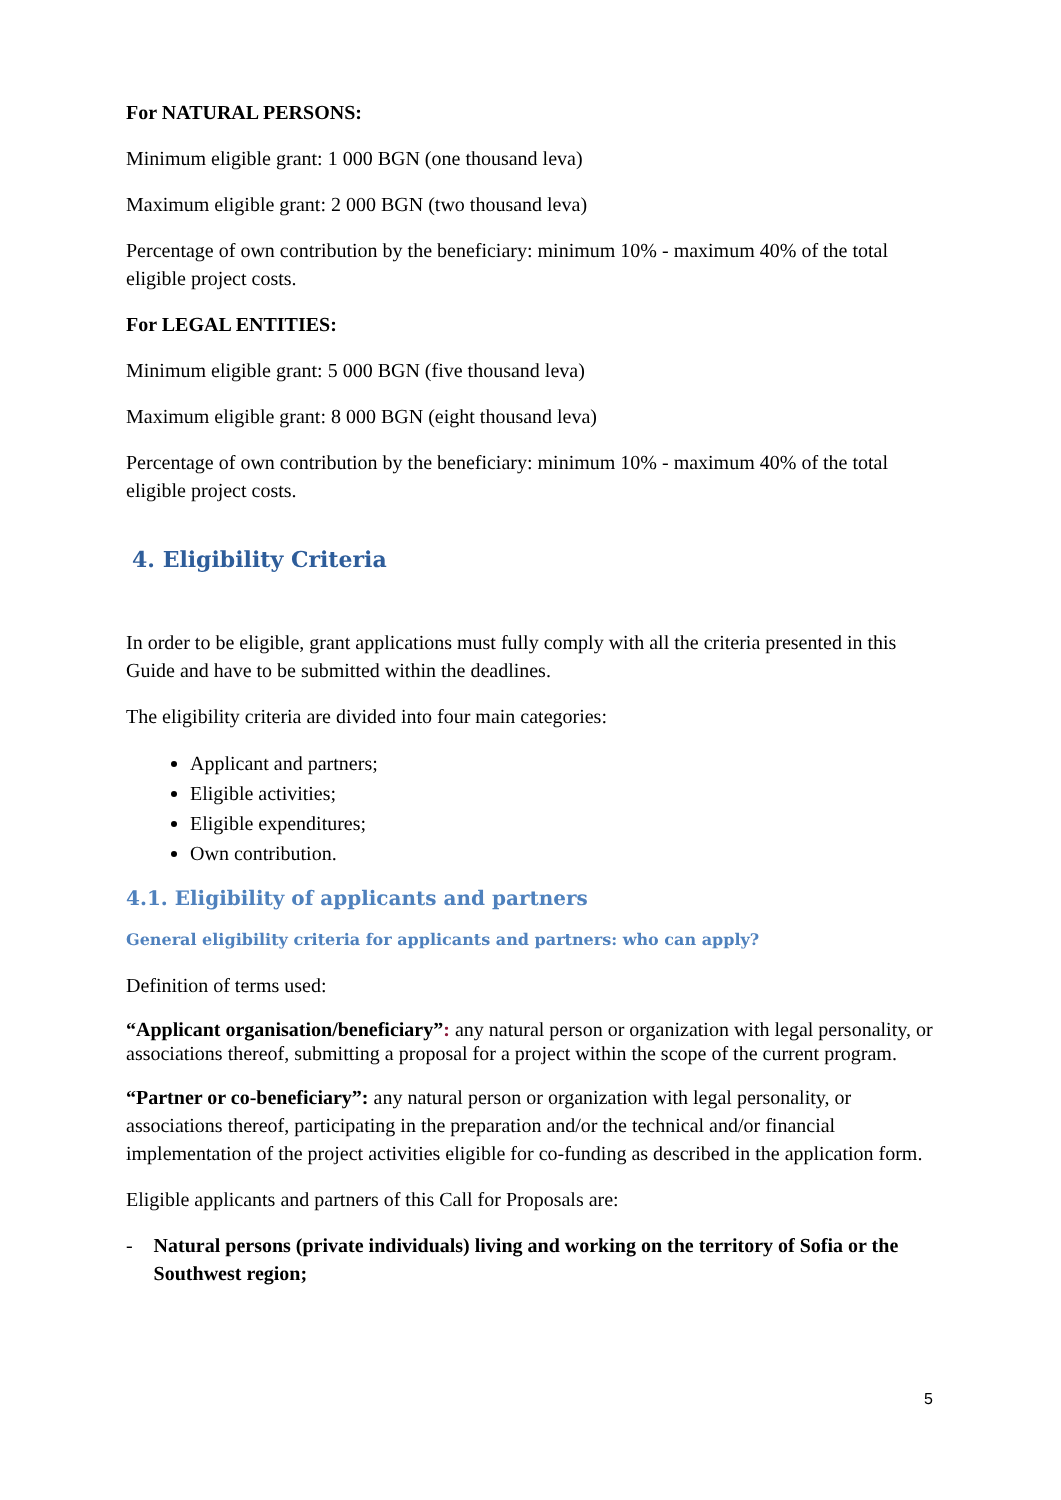For NATURAL PERSONS:
Minimum eligible grant: 1 000 BGN (one thousand leva)
Maximum eligible grant: 2 000 BGN (two thousand leva)
Percentage of own contribution by the beneficiary: minimum 10% - maximum 40% of the total eligible project costs.
For LEGAL ENTITIES:
Minimum eligible grant: 5 000 BGN (five thousand leva)
Maximum eligible grant: 8 000 BGN (eight thousand leva)
Percentage of own contribution by the beneficiary: minimum 10% - maximum 40% of the total eligible project costs.
4. Eligibility Criteria
In order to be eligible, grant applications must fully comply with all the criteria presented in this Guide and have to be submitted within the deadlines.
The eligibility criteria are divided into four main categories:
Applicant and partners;
Eligible activities;
Eligible expenditures;
Own contribution.
4.1. Eligibility of applicants and partners
General eligibility criteria for applicants and partners: who can apply?
Definition of terms used:
“Applicant organisation/beneficiary”: any natural person or organization with legal personality, or associations thereof, submitting a proposal for a project within the scope of the current program.
“Partner or co-beneficiary”: any natural person or organization with legal personality, or associations thereof, participating in the preparation and/or the technical and/or financial implementation of the project activities eligible for co-funding as described in the application form.
Eligible applicants and partners of this Call for Proposals are:
- Natural persons (private individuals) living and working on the territory of Sofia or the Southwest region;
5